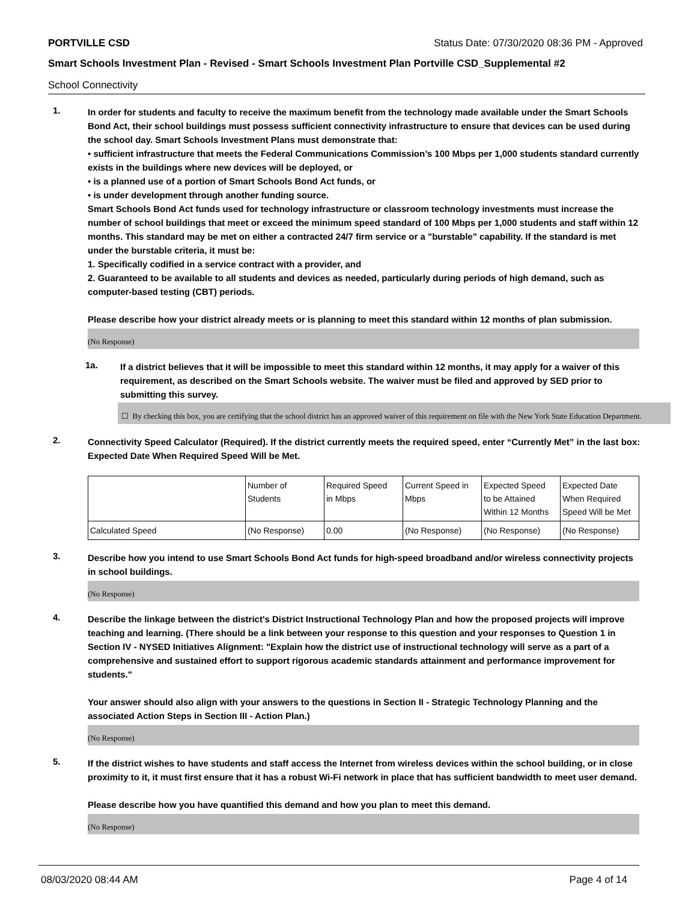PORTVILLE CSD Status Date: 07/30/2020 08:36 PM - Approved
Smart Schools Investment Plan - Revised - Smart Schools Investment Plan Portville CSD_Supplemental #2
School Connectivity
1.
In order for students and faculty to receive the maximum benefit from the technology made available under the Smart Schools Bond Act, their school buildings must possess sufficient connectivity infrastructure to ensure that devices can be used during the school day. Smart Schools Investment Plans must demonstrate that:
• sufficient infrastructure that meets the Federal Communications Commission’s 100 Mbps per 1,000 students standard currently exists in the buildings where new devices will be deployed, or
• is a planned use of a portion of Smart Schools Bond Act funds, or
• is under development through another funding source.
Smart Schools Bond Act funds used for technology infrastructure or classroom technology investments must increase the number of school buildings that meet or exceed the minimum speed standard of 100 Mbps per 1,000 students and staff within 12 months. This standard may be met on either a contracted 24/7 firm service or a "burstable" capability. If the standard is met under the burstable criteria, it must be:
1. Specifically codified in a service contract with a provider, and
2. Guaranteed to be available to all students and devices as needed, particularly during periods of high demand, such as computer-based testing (CBT) periods.
Please describe how your district already meets or is planning to meet this standard within 12 months of plan submission.
(No Response)
1a.
If a district believes that it will be impossible to meet this standard within 12 months, it may apply for a waiver of this requirement, as described on the Smart Schools website. The waiver must be filed and approved by SED prior to submitting this survey.
☐ By checking this box, you are certifying that the school district has an approved waiver of this requirement on file with the New York State Education Department.
2.
Connectivity Speed Calculator (Required). If the district currently meets the required speed, enter “Currently Met” in the last box: Expected Date When Required Speed Will be Met.
| | Number of Students | Required Speed in Mbps | Current Speed in Mbps | Expected Speed to be Attained Within 12 Months | Expected Date When Required Speed Will be Met |
| Calculated Speed | (No Response) | 0.00 | (No Response) | (No Response) | (No Response) |
3.
Describe how you intend to use Smart Schools Bond Act funds for high-speed broadband and/or wireless connectivity projects in school buildings.
(No Response)
4.
Describe the linkage between the district's District Instructional Technology Plan and how the proposed projects will improve teaching and learning. (There should be a link between your response to this question and your responses to Question 1 in Section IV - NYSED Initiatives Alignment: "Explain how the district use of instructional technology will serve as a part of a comprehensive and sustained effort to support rigorous academic standards attainment and performance improvement for students."
Your answer should also align with your answers to the questions in Section II - Strategic Technology Planning and the associated Action Steps in Section III - Action Plan.)
(No Response)
5.
If the district wishes to have students and staff access the Internet from wireless devices within the school building, or in close proximity to it, it must first ensure that it has a robust Wi-Fi network in place that has sufficient bandwidth to meet user demand.
Please describe how you have quantified this demand and how you plan to meet this demand.
(No Response)
08/03/2020 08:44 AM Page 4 of 14